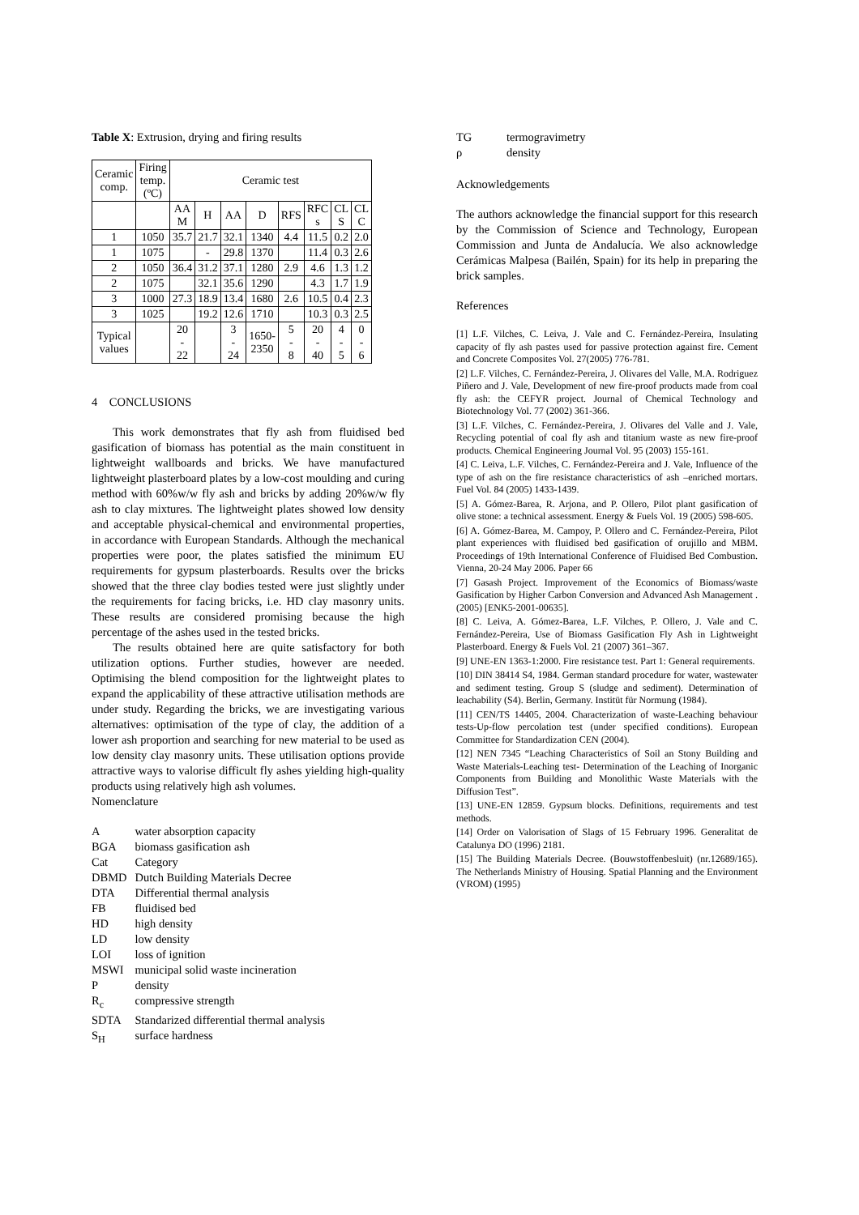Table X: Extrusion, drying and firing results
| Ceramic comp. | Firing temp. (ºC) | Ceramic test | | | | | | | |
| | | AA M | H | AA | D | RFS | RFC s | CL S | CL C |
| 1 | 1050 | 35.7 | 21.7 | 32.1 | 1340 | 4.4 | 11.5 | 0.2 | 2.0 |
| 1 | 1075 | | - | 29.8 | 1370 | | 11.4 | 0.3 | 2.6 |
| 2 | 1050 | 36.4 | 31.2 | 37.1 | 1280 | 2.9 | 4.6 | 1.3 | 1.2 |
| 2 | 1075 | | 32.1 | 35.6 | 1290 | | 4.3 | 1.7 | 1.9 |
| 3 | 1000 | 27.3 | 18.9 | 13.4 | 1680 | 2.6 | 10.5 | 0.4 | 2.3 |
| 3 | 1025 | | 19.2 | 12.6 | 1710 | | 10.3 | 0.3 | 2.5 |
| Typical values | | 20 - 22 | | 3 - 24 | 1650- 2350 | 5 - 8 | 20 - 40 | 4 - 5 | 0 - 6 |
4 CONCLUSIONS
This work demonstrates that fly ash from fluidised bed gasification of biomass has potential as the main constituent in lightweight wallboards and bricks. We have manufactured lightweight plasterboard plates by a low-cost moulding and curing method with 60%w/w fly ash and bricks by adding 20%w/w fly ash to clay mixtures. The lightweight plates showed low density and acceptable physical-chemical and environmental properties, in accordance with European Standards. Although the mechanical properties were poor, the plates satisfied the minimum EU requirements for gypsum plasterboards. Results over the bricks showed that the three clay bodies tested were just slightly under the requirements for facing bricks, i.e. HD clay masonry units. These results are considered promising because the high percentage of the ashes used in the tested bricks.
The results obtained here are quite satisfactory for both utilization options. Further studies, however are needed. Optimising the blend composition for the lightweight plates to expand the applicability of these attractive utilisation methods are under study. Regarding the bricks, we are investigating various alternatives: optimisation of the type of clay, the addition of a lower ash proportion and searching for new material to be used as low density clay masonry units. These utilisation options provide attractive ways to valorise difficult fly ashes yielding high-quality products using relatively high ash volumes.
Nomenclature
| A | water absorption capacity |
| BGA | biomass gasification ash |
| Cat | Category |
| DBMD | Dutch Building Materials Decree |
| DTA | Differential thermal analysis |
| FB | fluidised bed |
| HD | high density |
| LD | low density |
| LOI | loss of ignition |
| MSWI | municipal solid waste incineration |
| P | density |
| R<sub>c</sub> | compressive strength |
| SDTA | Standarized differential thermal analysis |
| S<sub>H</sub> | surface hardness |
| TG | termogravimetry |
| ρ | density |
Acknowledgements
The authors acknowledge the financial support for this research by the Commission of Science and Technology, European Commission and Junta de Andalucía. We also acknowledge Cerámicas Malpesa (Bailén, Spain) for its help in preparing the brick samples.
References
[1] L.F. Vilches, C. Leiva, J. Vale and C. Fernández-Pereira, Insulating capacity of fly ash pastes used for passive protection against fire. Cement and Concrete Composites Vol. 27(2005) 776-781.
[2] L.F. Vilches, C. Fernández-Pereira, J. Olivares del Valle, M.A. Rodriguez Piñero and J. Vale, Development of new fire-proof products made from coal fly ash: the CEFYR project. Journal of Chemical Technology and Biotechnology Vol. 77 (2002) 361-366.
[3] L.F. Vilches, C. Fernández-Pereira, J. Olivares del Valle and J. Vale, Recycling potential of coal fly ash and titanium waste as new fire-proof products. Chemical Engineering Journal Vol. 95 (2003) 155-161.
[4] C. Leiva, L.F. Vilches, C. Fernández-Pereira and J. Vale, Influence of the type of ash on the fire resistance characteristics of ash –enriched mortars. Fuel Vol. 84 (2005) 1433-1439.
[5] A. Gómez-Barea, R. Arjona, and P. Ollero, Pilot plant gasification of olive stone: a technical assessment. Energy & Fuels Vol. 19 (2005) 598-605.
[6] A. Gómez-Barea, M. Campoy, P. Ollero and C. Fernández-Pereira, Pilot plant experiences with fluidised bed gasification of orujillo and MBM. Proceedings of 19th International Conference of Fluidised Bed Combustion. Vienna, 20-24 May 2006. Paper 66
[7] Gasash Project. Improvement of the Economics of Biomass/waste Gasification by Higher Carbon Conversion and Advanced Ash Management . (2005) [ENK5-2001-00635].
[8] C. Leiva, A. Gómez-Barea, L.F. Vilches, P. Ollero, J. Vale and C. Fernández-Pereira, Use of Biomass Gasification Fly Ash in Lightweight Plasterboard. Energy & Fuels Vol. 21 (2007) 361–367.
[9] UNE-EN 1363-1:2000. Fire resistance test. Part 1: General requirements.
[10] DIN 38414 S4, 1984. German standard procedure for water, wastewater and sediment testing. Group S (sludge and sediment). Determination of leachability (S4). Berlin, Germany. Institüt für Normung (1984).
[11] CEN/TS 14405, 2004. Characterization of waste-Leaching behaviour tests-Up-flow percolation test (under specified conditions). European Committee for Standardization CEN (2004).
[12] NEN 7345 “Leaching Characteristics of Soil an Stony Building and Waste Materials-Leaching test- Determination of the Leaching of Inorganic Components from Building and Monolithic Waste Materials with the Diffusion Test”.
[13] UNE-EN 12859. Gypsum blocks. Definitions, requirements and test methods.
[14] Order on Valorisation of Slags of 15 February 1996. Generalitat de Catalunya DO (1996) 2181.
[15] The Building Materials Decree. (Bouwstoffenbesluit) (nr.12689/165). The Netherlands Ministry of Housing. Spatial Planning and the Environment (VROM) (1995)